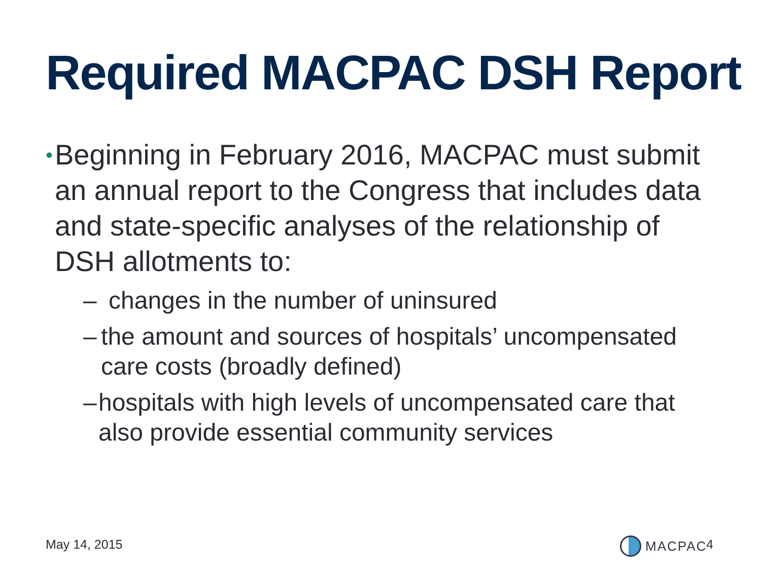Required MACPAC DSH Report
• Beginning in February 2016, MACPAC must submit an annual report to the Congress that includes data and state-specific analyses of the relationship of DSH allotments to:
– changes in the number of uninsured
– the amount and sources of hospitals’ uncompensated care costs (broadly defined)
– hospitals with high levels of uncompensated care that also provide essential community services
May 14, 2015 MACPAC 4